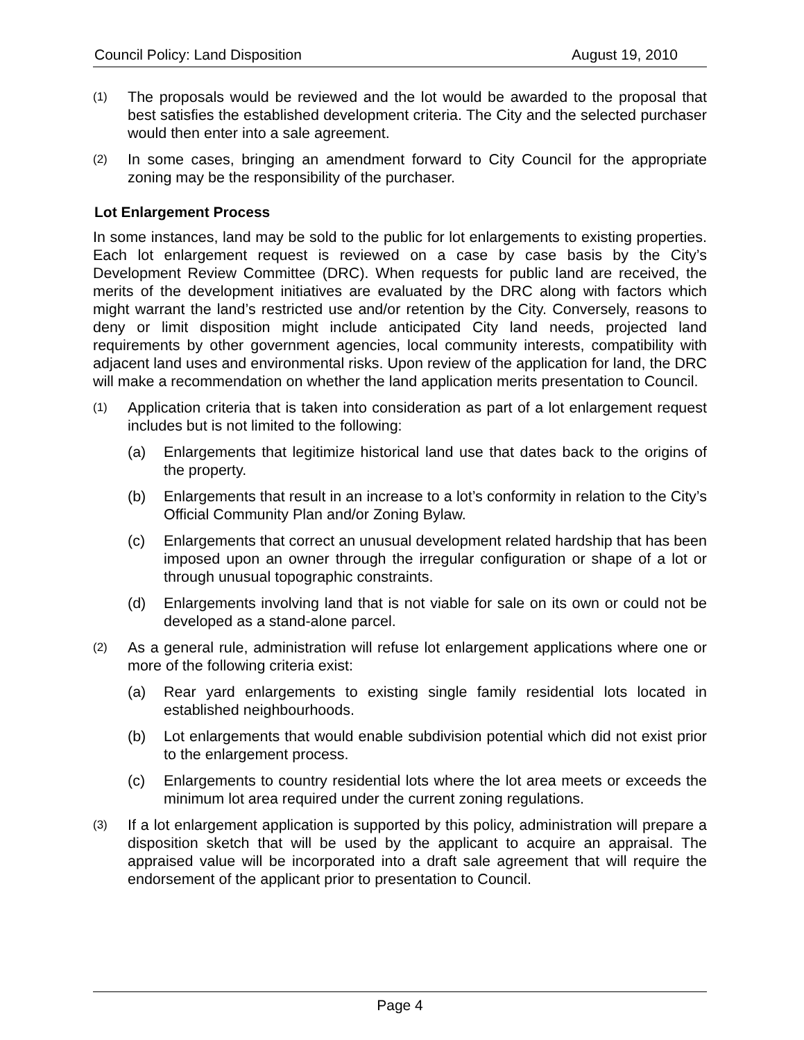Council Policy: Land Disposition August 19, 2010
(1)
The proposals would be reviewed and the lot would be awarded to the proposal that best satisfies the established development criteria. The City and the selected purchaser would then enter into a sale agreement.
(2)
In some cases, bringing an amendment forward to City Council for the appropriate zoning may be the responsibility of the purchaser.
Lot Enlargement Process
In some instances, land may be sold to the public for lot enlargements to existing properties. Each lot enlargement request is reviewed on a case by case basis by the City’s Development Review Committee (DRC). When requests for public land are received, the merits of the development initiatives are evaluated by the DRC along with factors which might warrant the land’s restricted use and/or retention by the City. Conversely, reasons to deny or limit disposition might include anticipated City land needs, projected land requirements by other government agencies, local community interests, compatibility with adjacent land uses and environmental risks. Upon review of the application for land, the DRC will make a recommendation on whether the land application merits presentation to Council.
(1)
Application criteria that is taken into consideration as part of a lot enlargement request includes but is not limited to the following:
(a) Enlargements that legitimize historical land use that dates back to the origins of the property.
(b) Enlargements that result in an increase to a lot’s conformity in relation to the City’s Official Community Plan and/or Zoning Bylaw.
(c) Enlargements that correct an unusual development related hardship that has been imposed upon an owner through the irregular configuration or shape of a lot or through unusual topographic constraints.
(d) Enlargements involving land that is not viable for sale on its own or could not be developed as a stand-alone parcel.
(2)
As a general rule, administration will refuse lot enlargement applications where one or more of the following criteria exist:
(a) Rear yard enlargements to existing single family residential lots located in established neighbourhoods.
(b) Lot enlargements that would enable subdivision potential which did not exist prior to the enlargement process.
(c) Enlargements to country residential lots where the lot area meets or exceeds the minimum lot area required under the current zoning regulations.
(3)
If a lot enlargement application is supported by this policy, administration will prepare a disposition sketch that will be used by the applicant to acquire an appraisal. The appraised value will be incorporated into a draft sale agreement that will require the endorsement of the applicant prior to presentation to Council.
Page 4